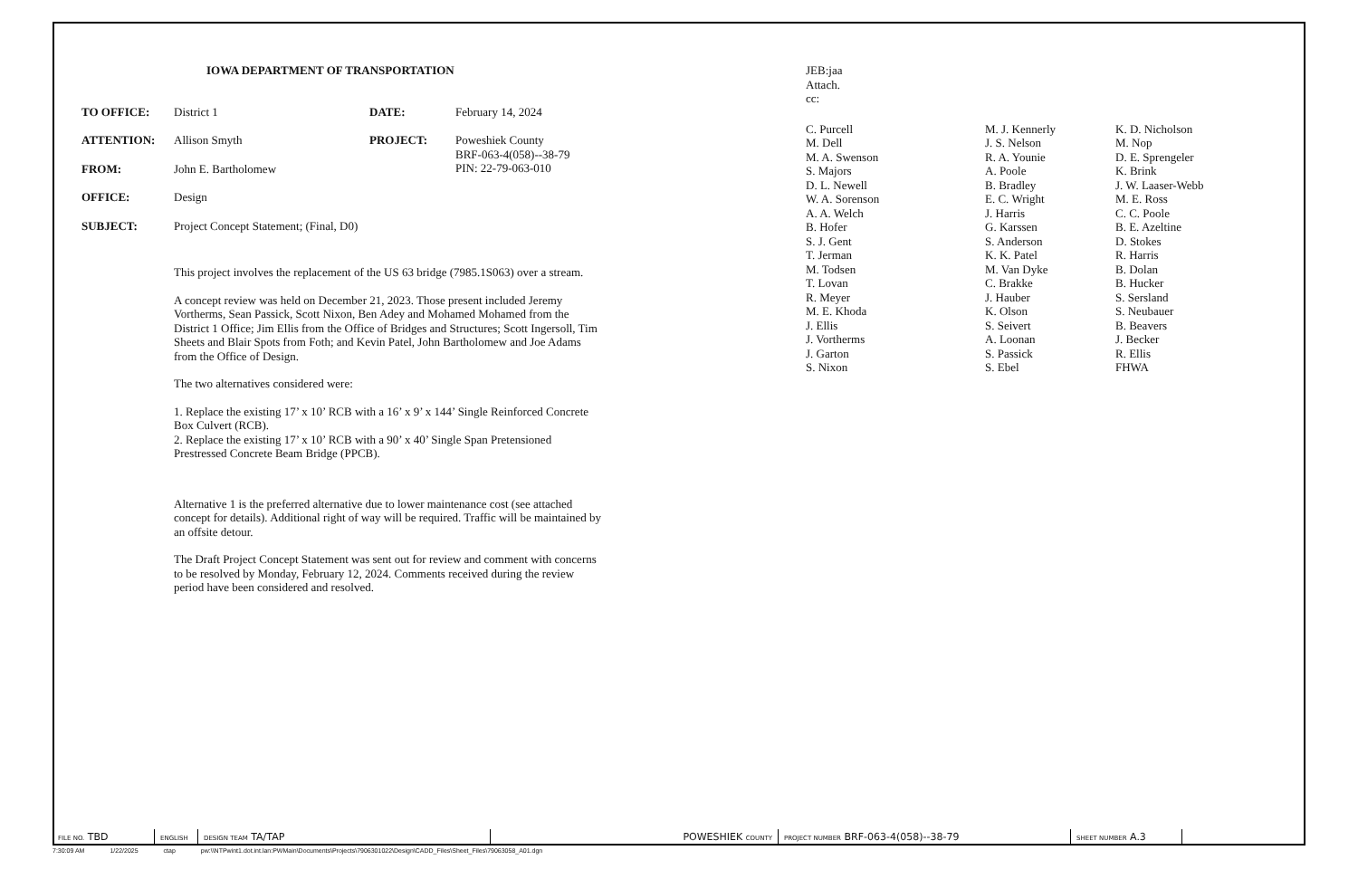IOWA DEPARTMENT OF TRANSPORTATION
| TO OFFICE: | District 1 | DATE: | February 14, 2024 |
| ATTENTION: | Allison Smyth | PROJECT: | Poweshiek County BRF-063-4(058)--38-79 PIN: 22-79-063-010 |
| FROM: | John E. Bartholomew | | |
| OFFICE: | Design | | |
| SUBJECT: | Project Concept Statement; (Final, D0) | | |
This project involves the replacement of the US 63 bridge (7985.1S063) over a stream.
A concept review was held on December 21, 2023. Those present included Jeremy Vortherms, Sean Passick, Scott Nixon, Ben Adey and Mohamed Mohamed from the District 1 Office; Jim Ellis from the Office of Bridges and Structures; Scott Ingersoll, Tim Sheets and Blair Spots from Foth; and Kevin Patel, John Bartholomew and Joe Adams from the Office of Design.
The two alternatives considered were:
1. Replace the existing 17’ x 10’ RCB with a 16’ x 9’ x 144’ Single Reinforced Concrete Box Culvert (RCB).
2. Replace the existing 17’ x 10’ RCB with a 90’ x 40’ Single Span Pretensioned Prestressed Concrete Beam Bridge (PPCB).
Alternative 1 is the preferred alternative due to lower maintenance cost (see attached concept for details). Additional right of way will be required. Traffic will be maintained by an offsite detour.
The Draft Project Concept Statement was sent out for review and comment with concerns to be resolved by Monday, February 12, 2024. Comments received during the review period have been considered and resolved.
JEB:jaa
Attach.
cc:
C. Purcell
M. Dell
M. A. Swenson
S. Majors
D. L. Newell
W. A. Sorenson
A. A. Welch
B. Hofer
S. J. Gent
T. Jerman
M. Todsen
T. Lovan
R. Meyer
M. E. Khoda
J. Ellis
J. Vortherms
J. Garton
S. Nixon
M. J. Kennerly
J. S. Nelson
R. A. Younie
A. Poole
B. Bradley
E. C. Wright
J. Harris
G. Karssen
S. Anderson
K. K. Patel
M. Van Dyke
C. Brakke
J. Hauber
K. Olson
S. Seivert
A. Loonan
S. Passick
S. Ebel
K. D. Nicholson
M. Nop
D. E. Sprengeler
K. Brink
J. W. Laaser-Webb
M. E. Ross
C. C. Poole
B. E. Azeltine
D. Stokes
R. Harris
B. Dolan
B. Hucker
S. Sersland
S. Neubauer
B. Beavers
J. Becker
R. Ellis
FHWA
| FILE NO. TBD | ENGLISH | DESIGN TEAM TA/TAP | POWESHIEK COUNTY | PROJECT NUMBER BRF-063-4(058)--38-79 | SHEET NUMBER A.3 | |
7:30:09 AM 1/22/2025 ctap pw:\\NTPwint1.dot.int.lan:PWMain\Documents\Projects\7906301022\Design\CADD_Files\Sheet_Files\79063058_A01.dgn